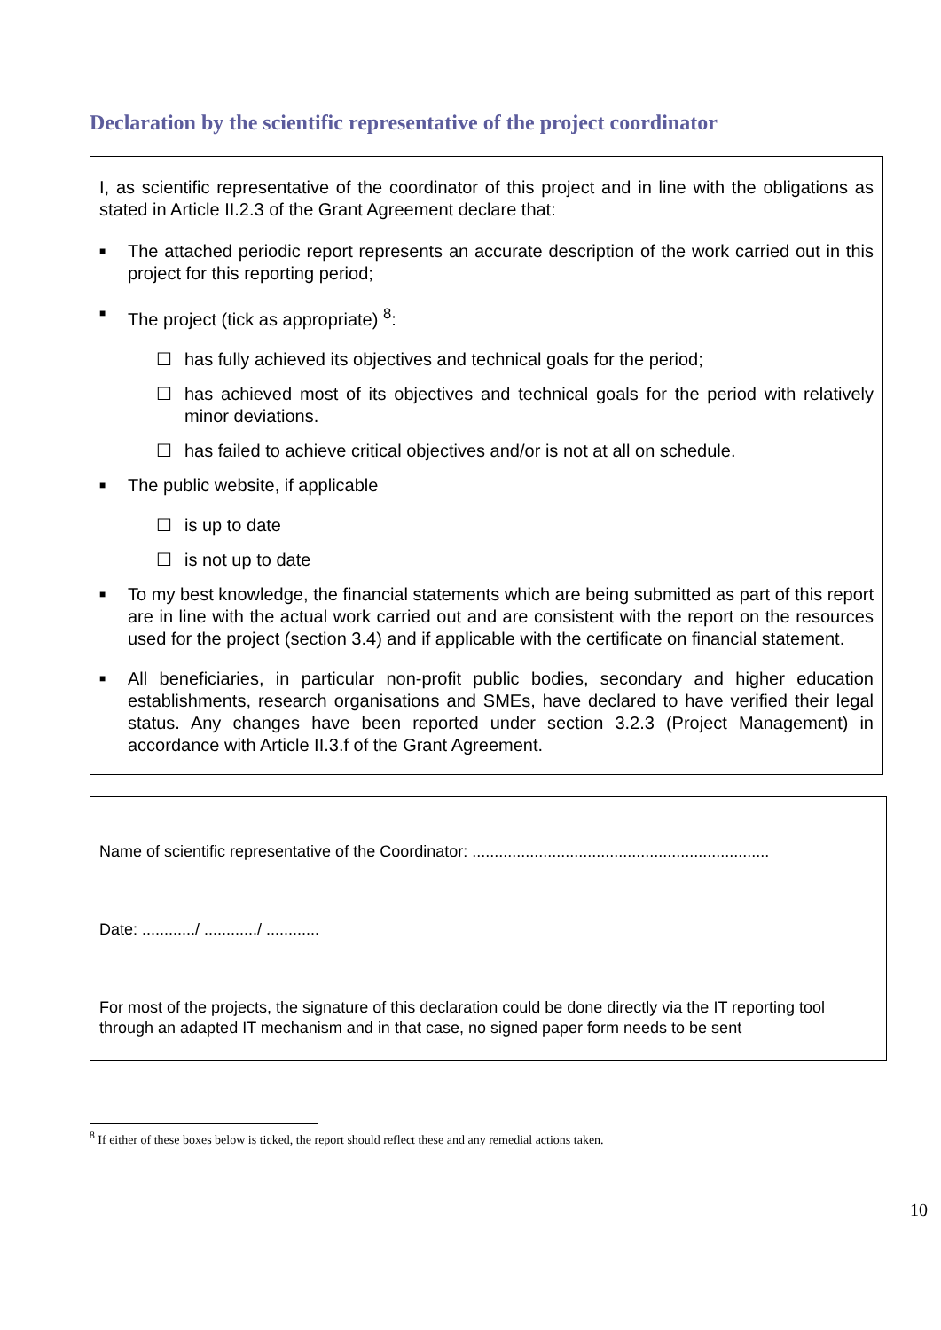Declaration by the scientific representative of the project coordinator
I, as scientific representative of the coordinator of this project and in line with the obligations as stated in Article II.2.3 of the Grant Agreement declare that:
■
The attached periodic report represents an accurate description of the work carried out in this project for this reporting period;
■
The project (tick as appropriate) <sup>8</sup>:
☐ has fully achieved its objectives and technical goals for the period;
☐ has achieved most of its objectives and technical goals for the period with relatively minor deviations.
☐ has failed to achieve critical objectives and/or is not at all on schedule.
■
The public website, if applicable
☐ is up to date
☐ is not up to date
■
To my best knowledge, the financial statements which are being submitted as part of this report are in line with the actual work carried out and are consistent with the report on the resources used for the project (section 3.4) and if applicable with the certificate on financial statement.
■
All beneficiaries, in particular non-profit public bodies, secondary and higher education establishments, research organisations and SMEs, have declared to have verified their legal status. Any changes have been reported under section 3.2.3 (Project Management) in accordance with Article II.3.f of the Grant Agreement.
Name of scientific representative of the Coordinator: ...................................................................
Date: ............/ ............/ ............
For most of the projects, the signature of this declaration could be done directly via the IT reporting tool through an adapted IT mechanism and in that case, no signed paper form needs to be sent
<sup>8</sup> If either of these boxes below is ticked, the report should reflect these and any remedial actions taken.
10